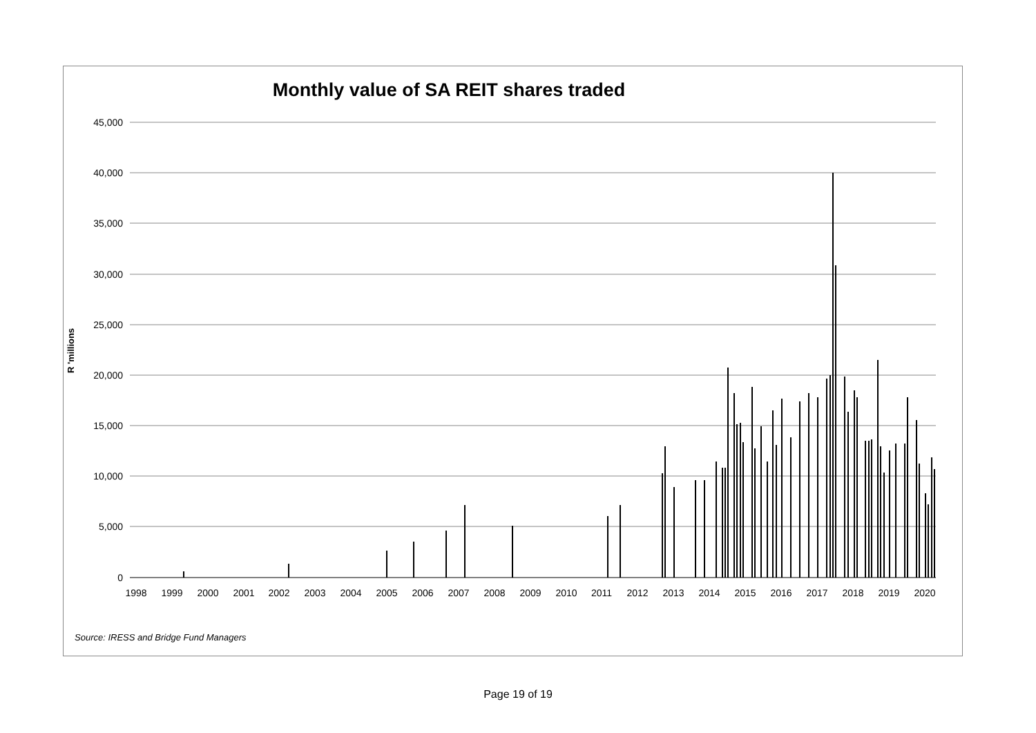Monthly value of SA REIT shares traded
R 'millions
45,000
40,000
35,000
30,000
25,000
20,000
15,000
10,000
5,000
0
1998
1999
2000
2001
2002
2003
2004
2005
2006
2007
2008
2009
2010
2011
2012
2013
2014
2015
2016
2017
2018
2019
2020
Source: IRESS and Bridge Fund Managers
Page 19 of 19